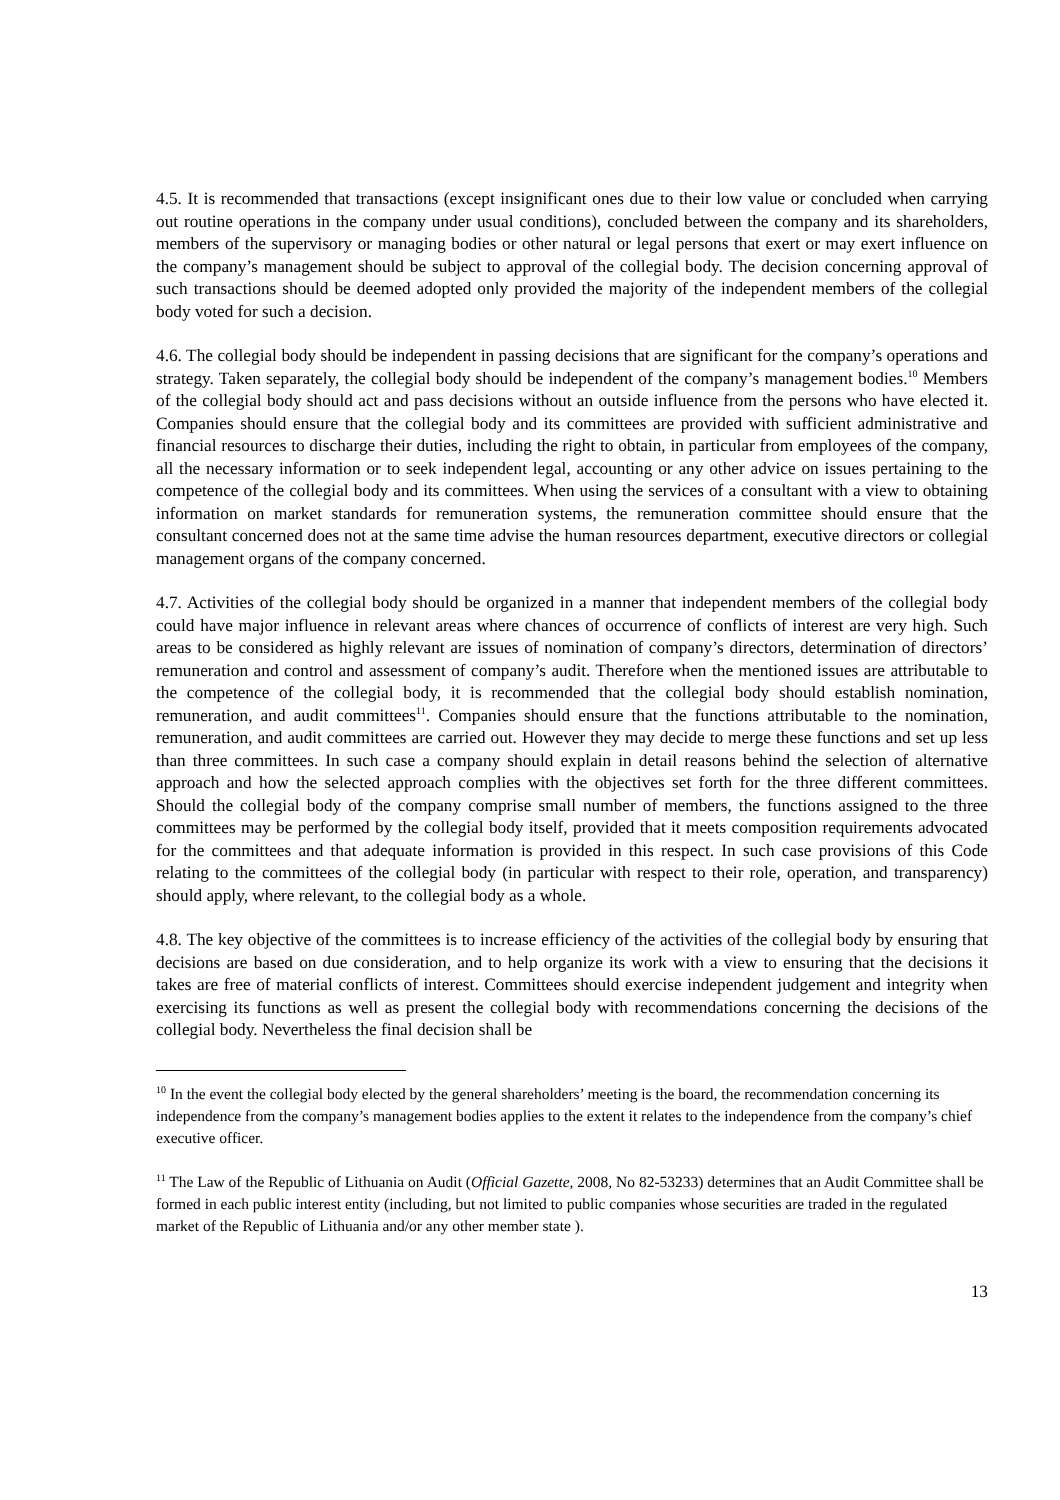4.5. It is recommended that transactions (except insignificant ones due to their low value or concluded when carrying out routine operations in the company under usual conditions), concluded between the company and its shareholders, members of the supervisory or managing bodies or other natural or legal persons that exert or may exert influence on the company’s management should be subject to approval of the collegial body. The decision concerning approval of such transactions should be deemed adopted only provided the majority of the independent members of the collegial body voted for such a decision.
4.6. The collegial body should be independent in passing decisions that are significant for the company’s operations and strategy. Taken separately, the collegial body should be independent of the company’s management bodies.<sup>10</sup> Members of the collegial body should act and pass decisions without an outside influence from the persons who have elected it. Companies should ensure that the collegial body and its committees are provided with sufficient administrative and financial resources to discharge their duties, including the right to obtain, in particular from employees of the company, all the necessary information or to seek independent legal, accounting or any other advice on issues pertaining to the competence of the collegial body and its committees. When using the services of a consultant with a view to obtaining information on market standards for remuneration systems, the remuneration committee should ensure that the consultant concerned does not at the same time advise the human resources department, executive directors or collegial management organs of the company concerned.
4.7. Activities of the collegial body should be organized in a manner that independent members of the collegial body could have major influence in relevant areas where chances of occurrence of conflicts of interest are very high. Such areas to be considered as highly relevant are issues of nomination of company’s directors, determination of directors’ remuneration and control and assessment of company’s audit. Therefore when the mentioned issues are attributable to the competence of the collegial body, it is recommended that the collegial body should establish nomination, remuneration, and audit committees<sup>11</sup>. Companies should ensure that the functions attributable to the nomination, remuneration, and audit committees are carried out. However they may decide to merge these functions and set up less than three committees. In such case a company should explain in detail reasons behind the selection of alternative approach and how the selected approach complies with the objectives set forth for the three different committees. Should the collegial body of the company comprise small number of members, the functions assigned to the three committees may be performed by the collegial body itself, provided that it meets composition requirements advocated for the committees and that adequate information is provided in this respect. In such case provisions of this Code relating to the committees of the collegial body (in particular with respect to their role, operation, and transparency) should apply, where relevant, to the collegial body as a whole.
4.8. The key objective of the committees is to increase efficiency of the activities of the collegial body by ensuring that decisions are based on due consideration, and to help organize its work with a view to ensuring that the decisions it takes are free of material conflicts of interest. Committees should exercise independent judgement and integrity when exercising its functions as well as present the collegial body with recommendations concerning the decisions of the collegial body. Nevertheless the final decision shall be
<sup>10</sup> In the event the collegial body elected by the general shareholders’ meeting is the board, the recommendation concerning its independence from the company’s management bodies applies to the extent it relates to the independence from the company’s chief executive officer.
<sup>11</sup> The Law of the Republic of Lithuania on Audit (Official Gazette, 2008, No 82-53233) determines that an Audit Committee shall be formed in each public interest entity (including, but not limited to public companies whose securities are traded in the regulated market of the Republic of Lithuania and/or any other member state ).
13